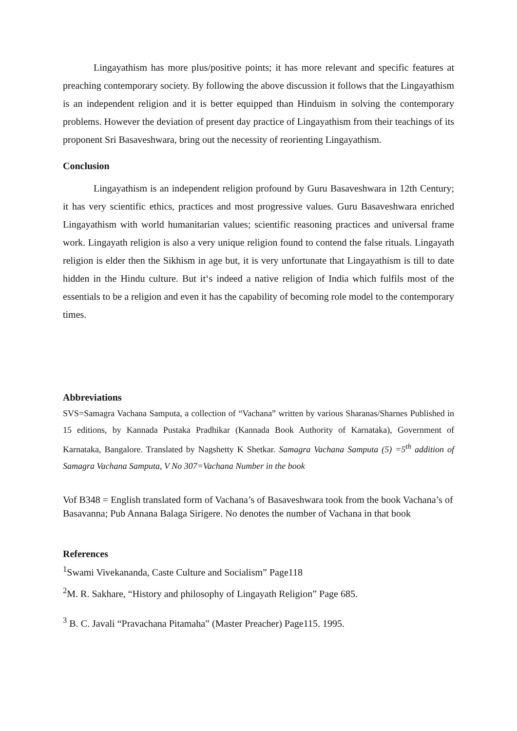Lingayathism has more plus/positive points; it has more relevant and specific features at preaching contemporary society. By following the above discussion it follows that the Lingayathism is an independent religion and it is better equipped than Hinduism in solving the contemporary problems. However the deviation of present day practice of Lingayathism from their teachings of its proponent Sri Basaveshwara, bring out the necessity of reorienting Lingayathism.
Conclusion
Lingayathism is an independent religion profound by Guru Basaveshwara in 12th Century; it has very scientific ethics, practices and most progressive values. Guru Basaveshwara enriched Lingayathism with world humanitarian values; scientific reasoning practices and universal frame work. Lingayath religion is also a very unique religion found to contend the false rituals. Lingayath religion is elder then the Sikhism in age but, it is very unfortunate that Lingayathism is till to date hidden in the Hindu culture. But it‘s indeed a native religion of India which fulfils most of the essentials to be a religion and even it has the capability of becoming role model to the contemporary times.
Abbreviations
SVS=Samagra Vachana Samputa, a collection of “Vachana” written by various Sharanas/Sharnes Published in 15 editions, by Kannada Pustaka Pradhikar (Kannada Book Authority of Karnataka), Government of Karnataka, Bangalore. Translated by Nagshetty K Shetkar. Samagra Vachana Samputa (5) =5<sup>th</sup> addition of Samagra Vachana Samputa, V No 307=Vachana Number in the book
Vof B348 = English translated form of Vachana’s of Basaveshwara took from the book Vachana’s of Basavanna; Pub Annana Balaga Sirigere. No denotes the number of Vachana in that book
References
<sup>1</sup> Swami Vivekananda, Caste Culture and Socialism” Page118
<sup>2</sup> M. R. Sakhare, “History and philosophy of Lingayath Religion” Page 685.
<sup>3</sup> B. C. Javali “Pravachana Pitamaha” (Master Preacher) Page115. 1995.